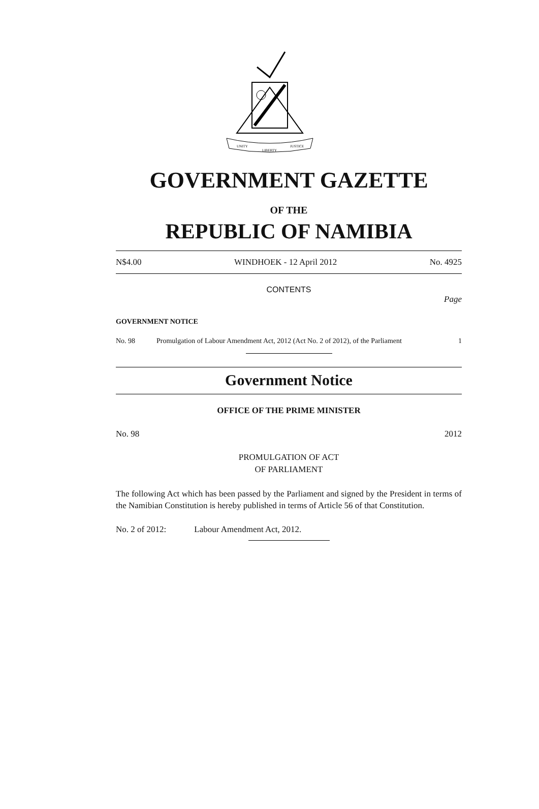UNITY
LIBERTY
JUSTICE
GOVERNMENT GAZETTE
OF THE
REPUBLIC OF NAMIBIA
N$4.00 WINDHOEK - 12 April 2012 No. 4925
CONTENTS
Page
GOVERNMENT NOTICE
No. 98 Promulgation of Labour Amendment Act, 2012 (Act No. 2 of 2012), of the Parliament 1
Government Notice
OFFICE OF THE PRIME MINISTER
No. 98 2012
PROMULGATION OF ACT
OF PARLIAMENT
The following Act which has been passed by the Parliament and signed by the President in terms of the Namibian Constitution is hereby published in terms of Article 56 of that Constitution.
No. 2 of 2012: Labour Amendment Act, 2012.